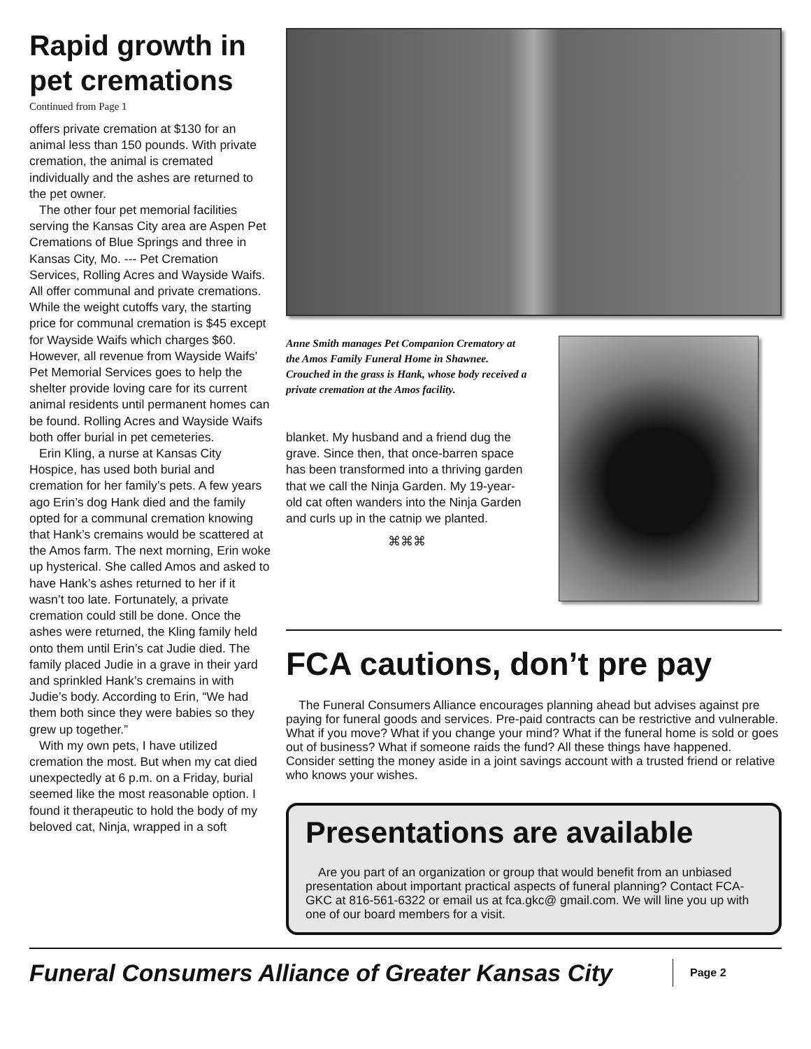Rapid growth in pet cremations
Continued from Page 1
offers private cremation at $130 for an animal less than 150 pounds. With private cremation, the animal is cremated individually and the ashes are returned to the pet owner.
The other four pet memorial facilities serving the Kansas City area are Aspen Pet Cremations of Blue Springs and three in Kansas City, Mo. --- Pet Cremation Services, Rolling Acres and Wayside Waifs. All offer communal and private cremations. While the weight cutoffs vary, the starting price for communal cremation is $45 except for Wayside Waifs which charges $60. However, all revenue from Wayside Waifs’ Pet Memorial Services goes to help the shelter provide loving care for its current animal residents until permanent homes can be found. Rolling Acres and Wayside Waifs both offer burial in pet cemeteries.
Erin Kling, a nurse at Kansas City Hospice, has used both burial and cremation for her family’s pets. A few years ago Erin’s dog Hank died and the family opted for a communal cremation knowing that Hank’s cremains would be scattered at the Amos farm. The next morning, Erin woke up hysterical. She called Amos and asked to have Hank’s ashes returned to her if it wasn’t too late. Fortunately, a private cremation could still be done. Once the ashes were returned, the Kling family held onto them until Erin’s cat Judie died. The family placed Judie in a grave in their yard and sprinkled Hank’s cremains in with Judie’s body. According to Erin, “We had them both since they were babies so they grew up together.”
With my own pets, I have utilized cremation the most. But when my cat died unexpectedly at 6 p.m. on a Friday, burial seemed like the most reasonable option. I found it therapeutic to hold the body of my beloved cat, Ninja, wrapped in a soft
Anne Smith manages Pet Companion Crematory at the Amos Family Funeral Home in Shawnee. Crouched in the grass is Hank, whose body received a private cremation at the Amos facility.
blanket. My husband and a friend dug the grave. Since then, that once-barren space has been transformed into a thriving garden that we call the Ninja Garden. My 19-year-old cat often wanders into the Ninja Garden and curls up in the catnip we planted.
⌘⌘⌘
FCA cautions, don’t pre pay
The Funeral Consumers Alliance encourages planning ahead but advises against pre paying for funeral goods and services. Pre-paid contracts can be restrictive and vulnerable. What if you move? What if you change your mind? What if the funeral home is sold or goes out of business? What if someone raids the fund? All these things have happened. Consider setting the money aside in a joint savings account with a trusted friend or relative who knows your wishes.
Presentations are available
Are you part of an organization or group that would benefit from an unbiased presentation about important practical aspects of funeral planning? Contact FCA-GKC at 816-561-6322 or email us at fca.gkc@ gmail.com. We will line you up with one of our board members for a visit.
Funeral Consumers Alliance of Greater Kansas City
Page 2